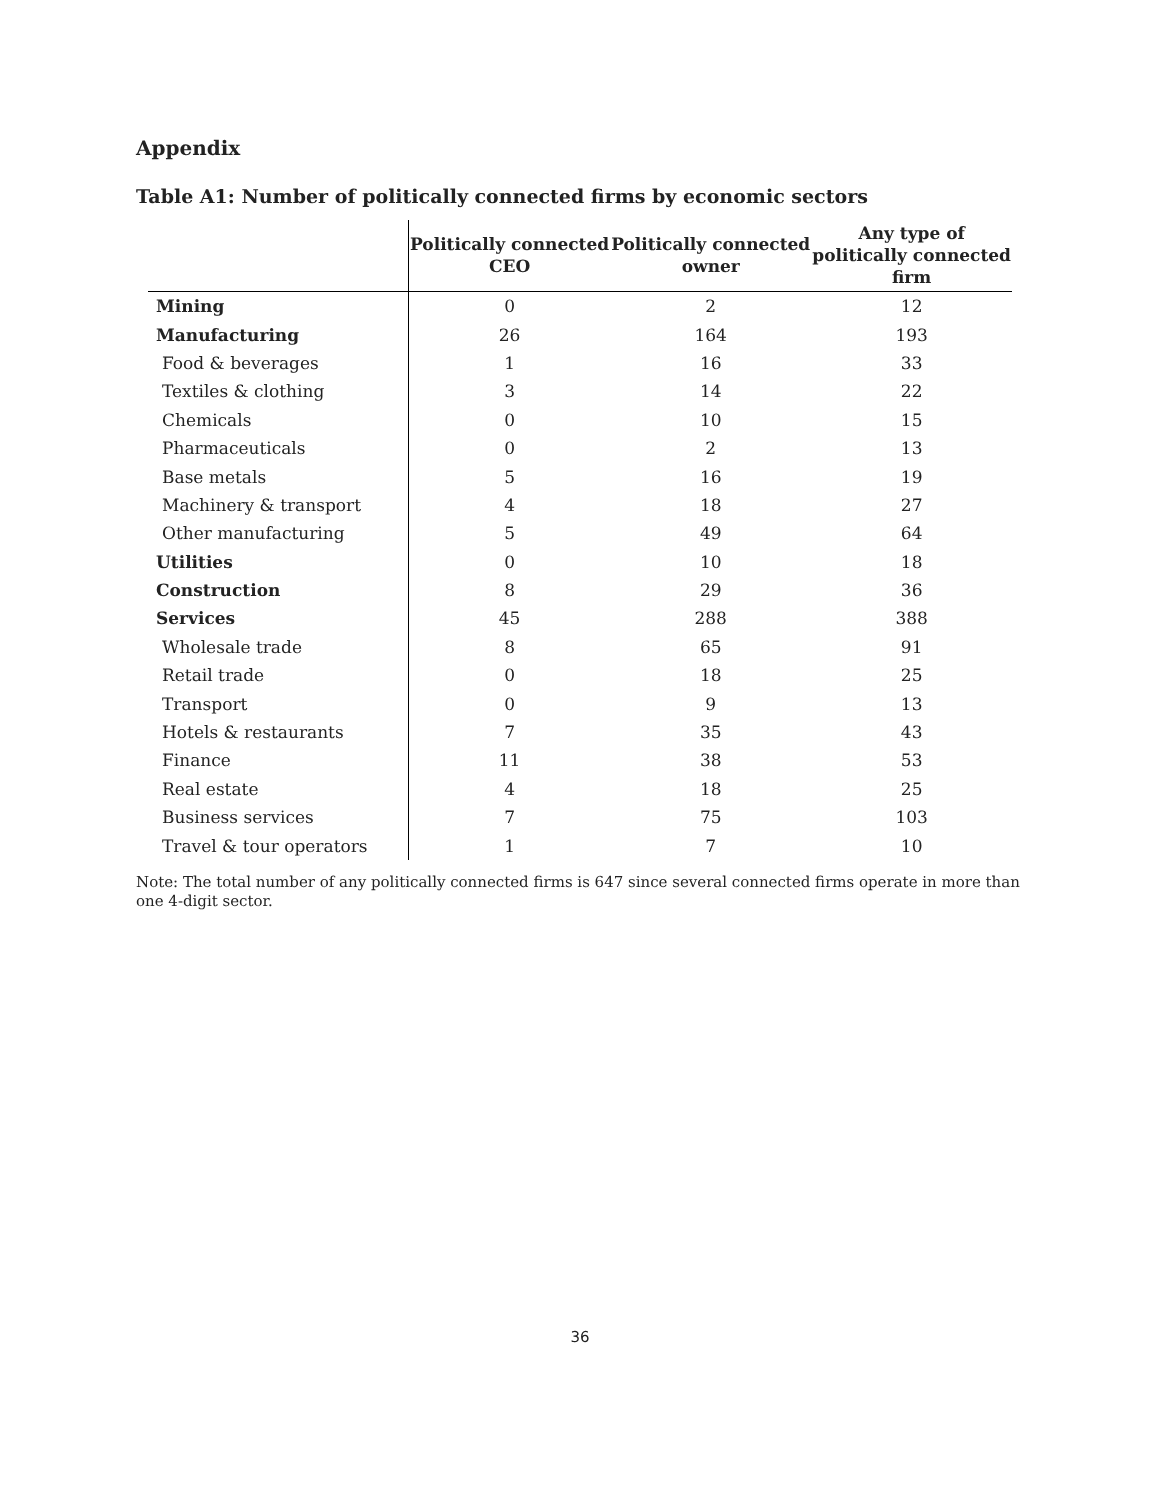Appendix
Table A1: Number of politically connected firms by economic sectors
| | Politically connected CEO | Politically connected owner | Any type of politically connected firm |
| --- | --- | --- | --- |
| Mining | 0 | 2 | 12 |
| Manufacturing | 26 | 164 | 193 |
| Food & beverages | 1 | 16 | 33 |
| Textiles & clothing | 3 | 14 | 22 |
| Chemicals | 0 | 10 | 15 |
| Pharmaceuticals | 0 | 2 | 13 |
| Base metals | 5 | 16 | 19 |
| Machinery & transport | 4 | 18 | 27 |
| Other manufacturing | 5 | 49 | 64 |
| Utilities | 0 | 10 | 18 |
| Construction | 8 | 29 | 36 |
| Services | 45 | 288 | 388 |
| Wholesale trade | 8 | 65 | 91 |
| Retail trade | 0 | 18 | 25 |
| Transport | 0 | 9 | 13 |
| Hotels & restaurants | 7 | 35 | 43 |
| Finance | 11 | 38 | 53 |
| Real estate | 4 | 18 | 25 |
| Business services | 7 | 75 | 103 |
| Travel & tour operators | 1 | 7 | 10 |
Note: The total number of any politically connected firms is 647 since several connected firms operate in more than one 4-digit sector.
36